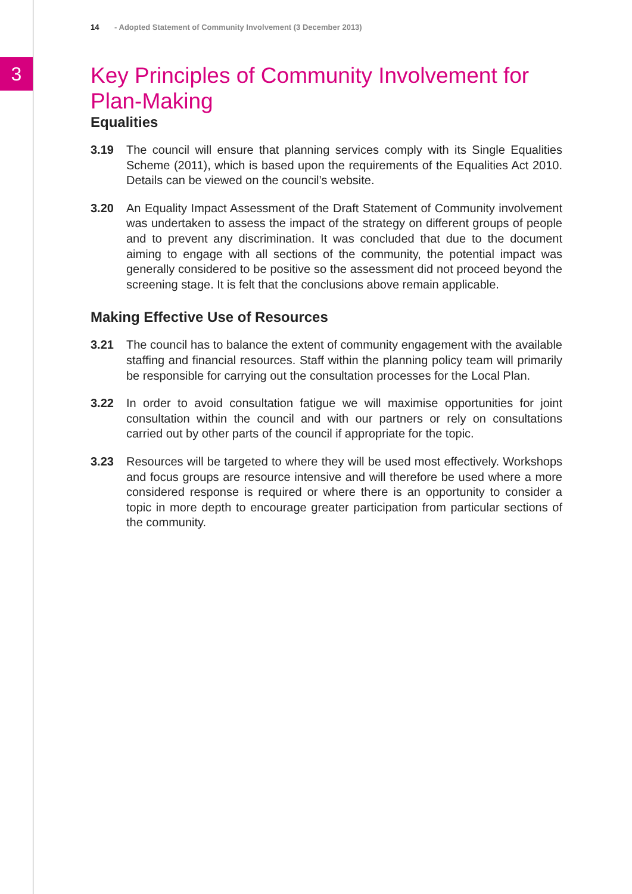3
14 - Adopted Statement of Community Involvement (3 December 2013)
Key Principles of Community Involvement for Plan-Making
Equalities
3.19 The council will ensure that planning services comply with its Single Equalities Scheme (2011), which is based upon the requirements of the Equalities Act 2010. Details can be viewed on the council’s website.
3.20 An Equality Impact Assessment of the Draft Statement of Community involvement was undertaken to assess the impact of the strategy on different groups of people and to prevent any discrimination. It was concluded that due to the document aiming to engage with all sections of the community, the potential impact was generally considered to be positive so the assessment did not proceed beyond the screening stage. It is felt that the conclusions above remain applicable.
Making Effective Use of Resources
3.21 The council has to balance the extent of community engagement with the available staffing and financial resources. Staff within the planning policy team will primarily be responsible for carrying out the consultation processes for the Local Plan.
3.22 In order to avoid consultation fatigue we will maximise opportunities for joint consultation within the council and with our partners or rely on consultations carried out by other parts of the council if appropriate for the topic.
3.23 Resources will be targeted to where they will be used most effectively. Workshops and focus groups are resource intensive and will therefore be used where a more considered response is required or where there is an opportunity to consider a topic in more depth to encourage greater participation from particular sections of the community.